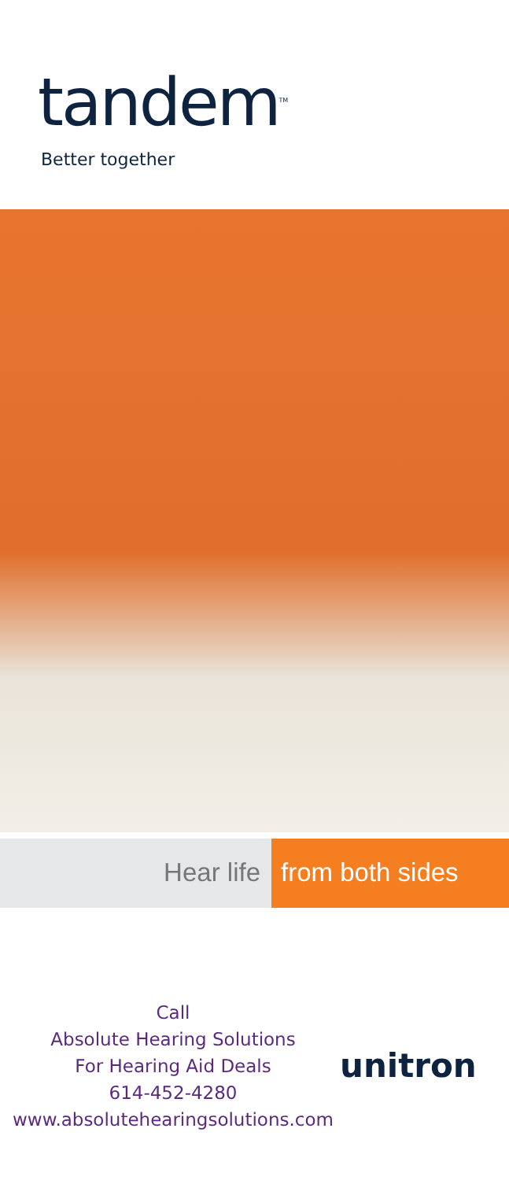tandem<sup>TM</sup>
Better together
Hear life from both sides
Call
Absolute Hearing Solutions
For Hearing Aid Deals
614-452-4280
www.absolutehearingsolutions.com
unitron